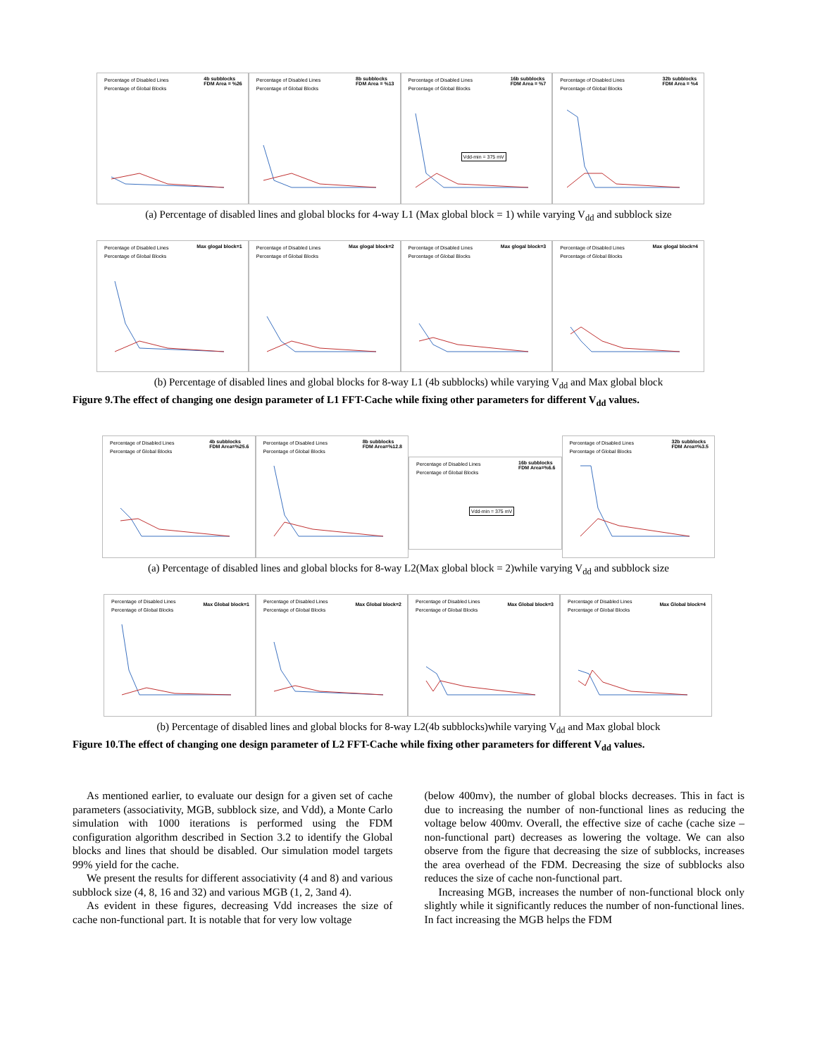Percentage of Disabled Lines
Percentage of Global Blocks
4b subblocks
FDM Area = %26
Percentage of Disabled Lines
Percentage of Global Blocks
8b subblocks
FDM Area = %13
Percentage of Disabled Lines
Percentage of Global Blocks
16b subblocks
FDM Area = %7
Vdd-min = 375 mV
Percentage of Disabled Lines
Percentage of Global Blocks
32b subblocks
FDM Area = %4
(a) Percentage of disabled lines and global blocks for 4-way L1 (Max global block = 1) while varying V<sub>dd</sub> and subblock size
Percentage of Disabled Lines
Percentage of Global Blocks
Max glogal block=1
Percentage of Disabled Lines
Percentage of Global Blocks
Max glogal block=2
Percentage of Disabled Lines
Percentage of Global Blocks
Max glogal block=3
Percentage of Disabled Lines
Percentage of Global Blocks
Max glogal block=4
(b) Percentage of disabled lines and global blocks for 8-way L1 (4b subblocks) while varying V<sub>dd</sub> and Max global block
Figure 9.The effect of changing one design parameter of L1 FFT-Cache while fixing other parameters for different V<sub>dd</sub> values.
Percentage of Disabled Lines
Percentage of Global Blocks
4b subblocks
FDM Area=%25.6
Percentage of Disabled Lines
Percentage of Global Blocks
8b subblocks
FDM Area=%12.8
Percentage of Disabled Lines
Percentage of Global Blocks
16b subblocks
FDM Area=%6.6
Vdd-min = 375 mV
Percentage of Disabled Lines
Percentage of Global Blocks
32b subblocks
FDM Area=%3.5
(a) Percentage of disabled lines and global blocks for 8-way L2(Max global block = 2)while varying V<sub>dd</sub> and subblock size
Percentage of Disabled Lines
Percentage of Global Blocks
Max Global block=1
Percentage of Disabled Lines
Percentage of Global Blocks
Max Global block=2
Percentage of Disabled Lines
Percentage of Global Blocks
Max Global block=3
Percentage of Disabled Lines
Percentage of Global Blocks
Max Global block=4
(b) Percentage of disabled lines and global blocks for 8-way L2(4b subblocks)while varying V<sub>dd</sub> and Max global block
Figure 10.The effect of changing one design parameter of L2 FFT-Cache while fixing other parameters for different V<sub>dd</sub> values.
As mentioned earlier, to evaluate our design for a given set of cache parameters (associativity, MGB, subblock size, and Vdd), a Monte Carlo simulation with 1000 iterations is performed using the FDM configuration algorithm described in Section 3.2 to identify the Global blocks and lines that should be disabled. Our simulation model targets 99% yield for the cache.
We present the results for different associativity (4 and 8) and various subblock size (4, 8, 16 and 32) and various MGB (1, 2, 3and 4).
As evident in these figures, decreasing Vdd increases the size of cache non-functional part. It is notable that for very low voltage
(below 400mv), the number of global blocks decreases. This in fact is due to increasing the number of non-functional lines as reducing the voltage below 400mv. Overall, the effective size of cache (cache size – non-functional part) decreases as lowering the voltage. We can also observe from the figure that decreasing the size of subblocks, increases the area overhead of the FDM. Decreasing the size of subblocks also reduces the size of cache non-functional part.
Increasing MGB, increases the number of non-functional block only slightly while it significantly reduces the number of non-functional lines. In fact increasing the MGB helps the FDM